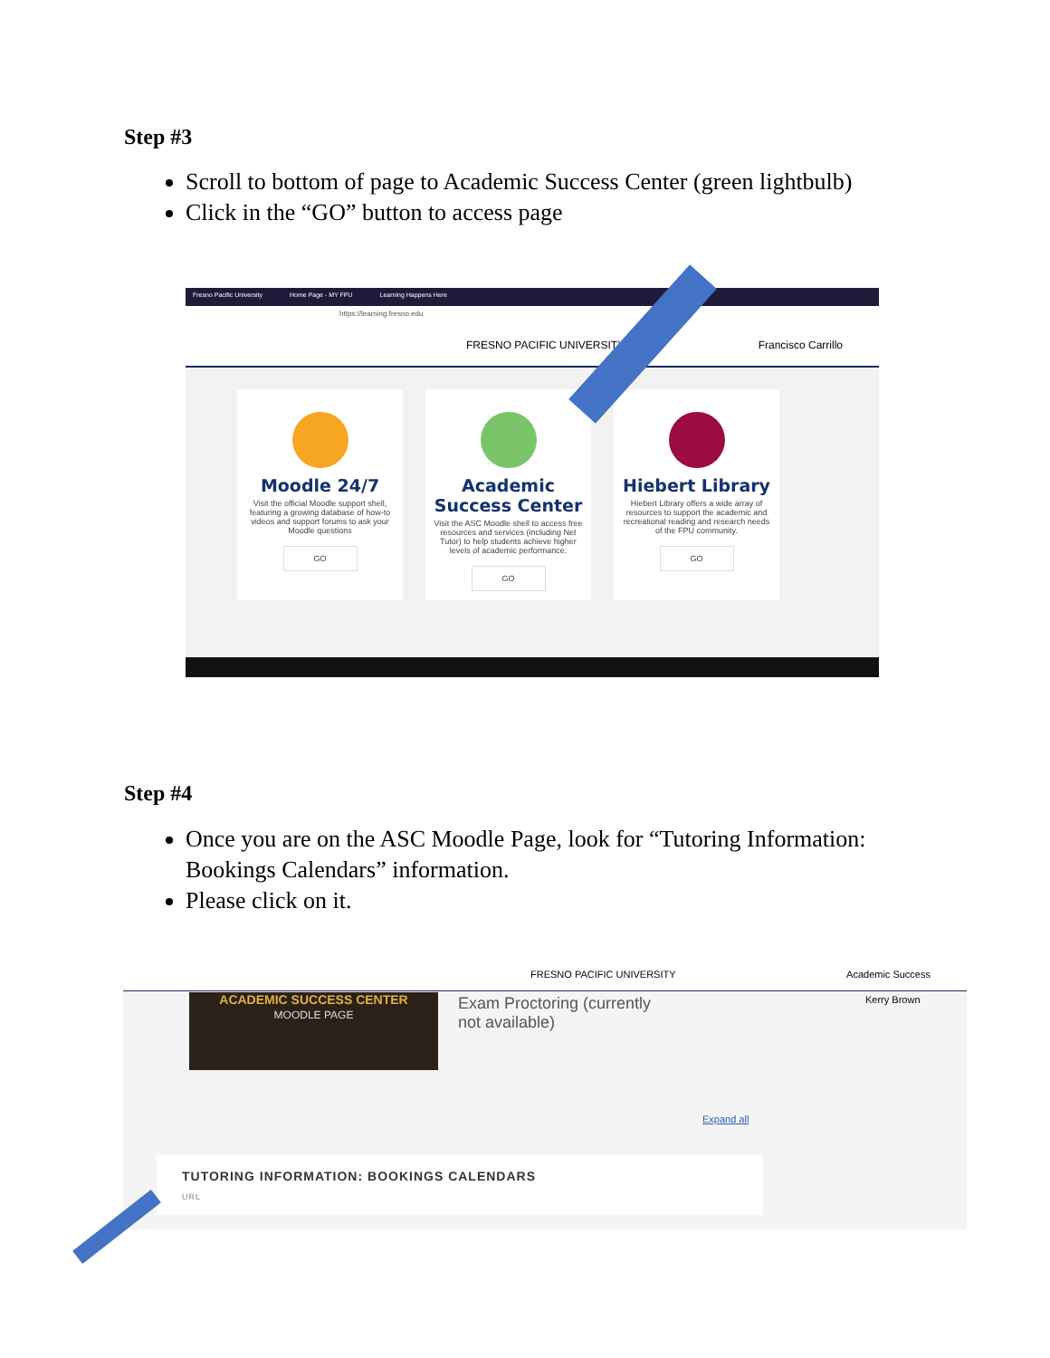Step #3
Scroll to bottom of page to Academic Success Center (green lightbulb)
Click in the “GO” button to access page
Fresno Pacific University Home Page - MY FPU Learning Happens Here
https://learning.fresno.edu
FRESNO PACIFIC UNIVERSITY Francisco Carrillo
Moodle 24/7
Visit the official Moodle support shell, featuring a growing database of how-to videos and support forums to ask your Moodle questions
GO
Academic Success Center
Visit the ASC Moodle shell to access free resources and services (including Net Tutor) to help students achieve higher levels of academic performance.
GO
Hiebert Library
Hiebert Library offers a wide array of resources to support the academic and recreational reading and research needs of the FPU community.
GO
Step #4
Once you are on the ASC Moodle Page, look for “Tutoring Information: Bookings Calendars” information.
Please click on it.
FRESNO PACIFIC UNIVERSITY Academic Success
ACADEMIC SUCCESS CENTER
MOODLE PAGE
Exam Proctoring (currently
not available)
Expand all
Kerry Brown
TUTORING INFORMATION: BOOKINGS CALENDARS
URL